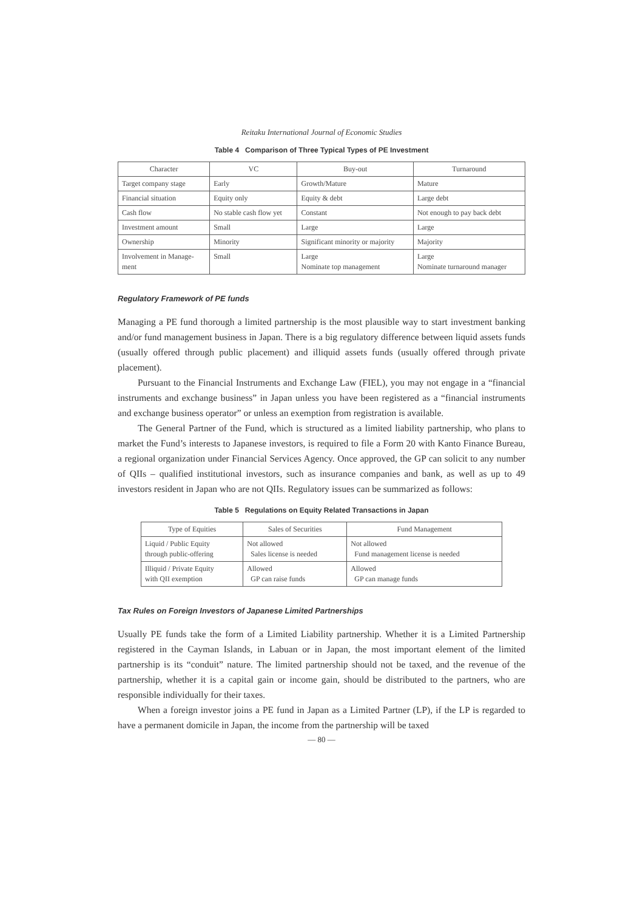Reitaku International Journal of Economic Studies
Table 4 Comparison of Three Typical Types of PE Investment
| Character | VC | Buy-out | Turnaround |
| --- | --- | --- | --- |
| Target company stage | Early | Growth/Mature | Mature |
| Financial situation | Equity only | Equity & debt | Large debt |
| Cash flow | No stable cash flow yet | Constant | Not enough to pay back debt |
| Investment amount | Small | Large | Large |
| Ownership | Minority | Significant minority or majority | Majority |
| Involvement in Manage- ment | Small | Large Nominate top management | Large Nominate turnaround manager |
Regulatory Framework of PE funds
Managing a PE fund thorough a limited partnership is the most plausible way to start investment banking and/or fund management business in Japan. There is a big regulatory difference between liquid assets funds (usually offered through public placement) and illiquid assets funds (usually offered through private placement).
Pursuant to the Financial Instruments and Exchange Law (FIEL), you may not engage in a “financial instruments and exchange business” in Japan unless you have been registered as a “financial instruments and exchange business operator” or unless an exemption from registration is available.
The General Partner of the Fund, which is structured as a limited liability partnership, who plans to market the Fund’s interests to Japanese investors, is required to file a Form 20 with Kanto Finance Bureau, a regional organization under Financial Services Agency. Once approved, the GP can solicit to any number of QIIs – qualified institutional investors, such as insurance companies and bank, as well as up to 49 investors resident in Japan who are not QIIs. Regulatory issues can be summarized as follows:
Table 5 Regulations on Equity Related Transactions in Japan
| Type of Equities | Sales of Securities | Fund Management |
| --- | --- | --- |
| Liquid / Public Equity through public-offering | Not allowed Sales license is needed | Not allowed Fund management license is needed |
| Illiquid / Private Equity with QII exemption | Allowed GP can raise funds | Allowed GP can manage funds |
Tax Rules on Foreign Investors of Japanese Limited Partnerships
Usually PE funds take the form of a Limited Liability partnership. Whether it is a Limited Partnership registered in the Cayman Islands, in Labuan or in Japan, the most important element of the limited partnership is its “conduit” nature. The limited partnership should not be taxed, and the revenue of the partnership, whether it is a capital gain or income gain, should be distributed to the partners, who are responsible individually for their taxes.
When a foreign investor joins a PE fund in Japan as a Limited Partner (LP), if the LP is regarded to have a permanent domicile in Japan, the income from the partnership will be taxed
— 80 —